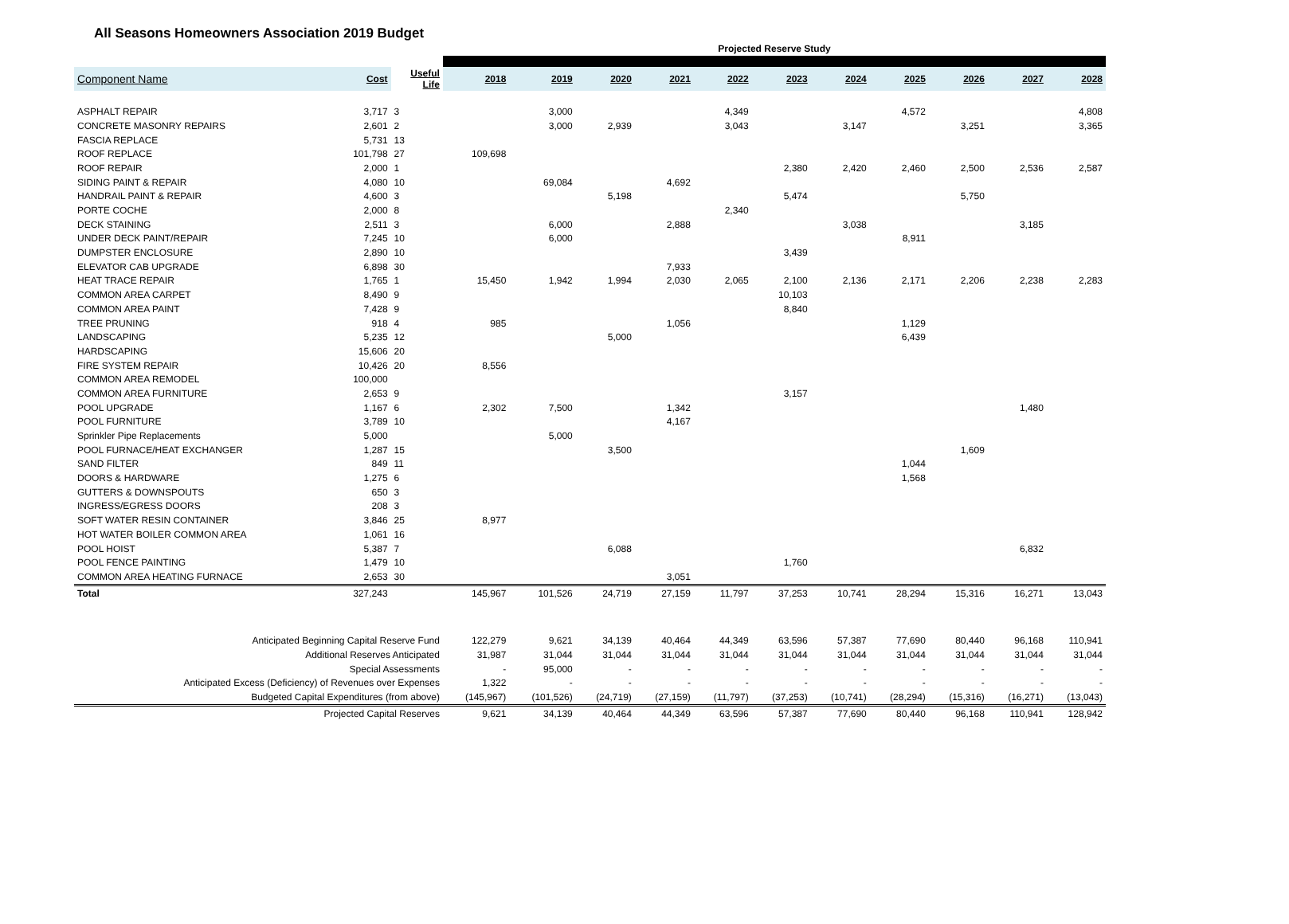All Seasons Homeowners Association 2019 Budget
| | | | Projected Reserve Study | | | | | | | | | | |
| Component Name | Cost | Useful Life | 2018 | 2019 | 2020 | 2021 | 2022 | 2023 | 2024 | 2025 | 2026 | 2027 | 2028 |
| ASPHALT REPAIR | 3,717 | 3 | | 3,000 | | | 4,349 | | | 4,572 | | | 4,808 |
| CONCRETE MASONRY REPAIRS | 2,601 | 2 | | 3,000 | 2,939 | | 3,043 | | 3,147 | | 3,251 | | 3,365 |
| FASCIA REPLACE | 5,731 | 13 | | | | | | | | | | | |
| ROOF REPLACE | 101,798 | 27 | 109,698 | | | | | | | | | | |
| ROOF REPAIR | 2,000 | 1 | | | | | | 2,380 | 2,420 | 2,460 | 2,500 | 2,536 | 2,587 |
| SIDING PAINT & REPAIR | 4,080 | 10 | | 69,084 | | 4,692 | | | | | | | |
| HANDRAIL PAINT & REPAIR | 4,600 | 3 | | | 5,198 | | | 5,474 | | | 5,750 | | |
| PORTE COCHE | 2,000 | 8 | | | | | 2,340 | | | | | | |
| DECK STAINING | 2,511 | 3 | | 6,000 | | 2,888 | | | 3,038 | | | 3,185 | |
| UNDER DECK PAINT/REPAIR | 7,245 | 10 | | 6,000 | | | | | | 8,911 | | | |
| DUMPSTER ENCLOSURE | 2,890 | 10 | | | | | | 3,439 | | | | | |
| ELEVATOR CAB UPGRADE | 6,898 | 30 | | | | 7,933 | | | | | | | |
| HEAT TRACE REPAIR | 1,765 | 1 | 15,450 | 1,942 | 1,994 | 2,030 | 2,065 | 2,100 | 2,136 | 2,171 | 2,206 | 2,238 | 2,283 |
| COMMON AREA CARPET | 8,490 | 9 | | | | | | 10,103 | | | | | |
| COMMON AREA PAINT | 7,428 | 9 | | | | | | 8,840 | | | | | |
| TREE PRUNING | 918 | 4 | 985 | | | 1,056 | | | | 1,129 | | | |
| LANDSCAPING | 5,235 | 12 | | | 5,000 | | | | | 6,439 | | | |
| HARDSCAPING | 15,606 | 20 | | | | | | | | | | | |
| FIRE SYSTEM REPAIR | 10,426 | 20 | 8,556 | | | | | | | | | | |
| COMMON AREA REMODEL | 100,000 | | | | | | | | | | | | |
| COMMON AREA FURNITURE | 2,653 | 9 | | | | | | 3,157 | | | | | |
| POOL UPGRADE | 1,167 | 6 | 2,302 | 7,500 | | 1,342 | | | | | | 1,480 | |
| POOL FURNITURE | 3,789 | 10 | | | | 4,167 | | | | | | | |
| Sprinkler Pipe Replacements | 5,000 | | | 5,000 | | | | | | | | | |
| POOL FURNACE/HEAT EXCHANGER | 1,287 | 15 | | | 3,500 | | | | | | 1,609 | | |
| SAND FILTER | 849 | 11 | | | | | | | | 1,044 | | | |
| DOORS & HARDWARE | 1,275 | 6 | | | | | | | | 1,568 | | | |
| GUTTERS & DOWNSPOUTS | 650 | 3 | | | | | | | | | | | |
| INGRESS/EGRESS DOORS | 208 | 3 | | | | | | | | | | | |
| SOFT WATER RESIN CONTAINER | 3,846 | 25 | 8,977 | | | | | | | | | | |
| HOT WATER BOILER COMMON AREA | 1,061 | 16 | | | | | | | | | | | |
| POOL HOIST | 5,387 | 7 | | | 6,088 | | | | | | | 6,832 | |
| POOL FENCE PAINTING | 1,479 | 10 | | | | | | 1,760 | | | | | |
| COMMON AREA HEATING FURNACE | 2,653 | 30 | | | | 3,051 | | | | | | | |
| Total | 327,243 | | 145,967 | 101,526 | 24,719 | 27,159 | 11,797 | 37,253 | 10,741 | 28,294 | 15,316 | 16,271 | 13,043 |
| Anticipated Beginning Capital Reserve Fund | | | 122,279 | 9,621 | 34,139 | 40,464 | 44,349 | 63,596 | 57,387 | 77,690 | 80,440 | 96,168 | 110,941 |
| Additional Reserves Anticipated | | | 31,987 | 31,044 | 31,044 | 31,044 | 31,044 | 31,044 | 31,044 | 31,044 | 31,044 | 31,044 | 31,044 |
| Special Assessments | | | - | 95,000 | - | - | - | - | - | - | - | - | - |
| Anticipated Excess (Deficiency) of Revenues over Expenses | | | 1,322 | - | - | - | - | - | - | - | - | - | - |
| Budgeted Capital Expenditures (from above) | | | (145,967) | (101,526) | (24,719) | (27,159) | (11,797) | (37,253) | (10,741) | (28,294) | (15,316) | (16,271) | (13,043) |
| Projected Capital Reserves | | | 9,621 | 34,139 | 40,464 | 44,349 | 63,596 | 57,387 | 77,690 | 80,440 | 96,168 | 110,941 | 128,942 |